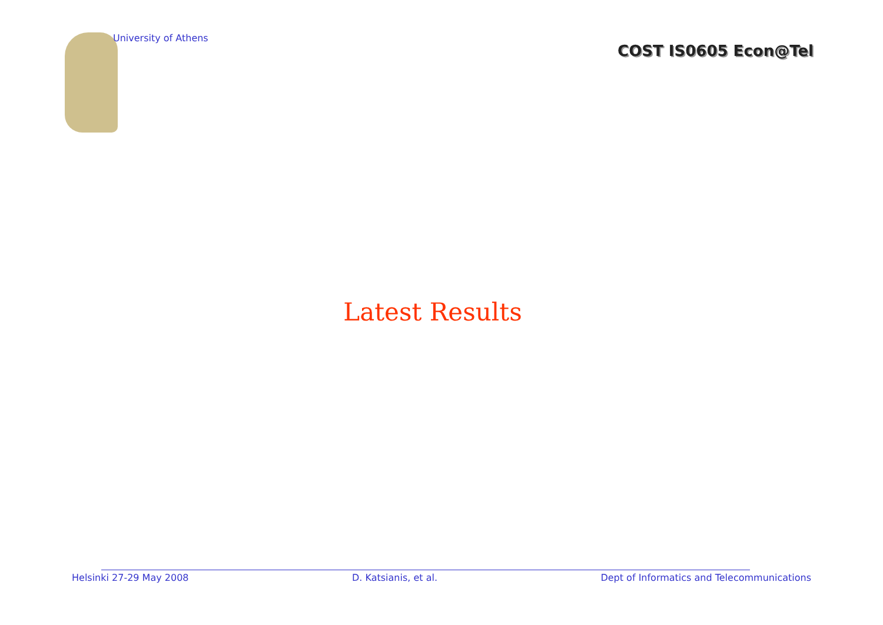University of Athens
COST IS0605 Econ@Tel
Latest Results
Helsinki 27-29 May 2008 D. Katsianis, et al. Dept of Informatics and Telecommunications